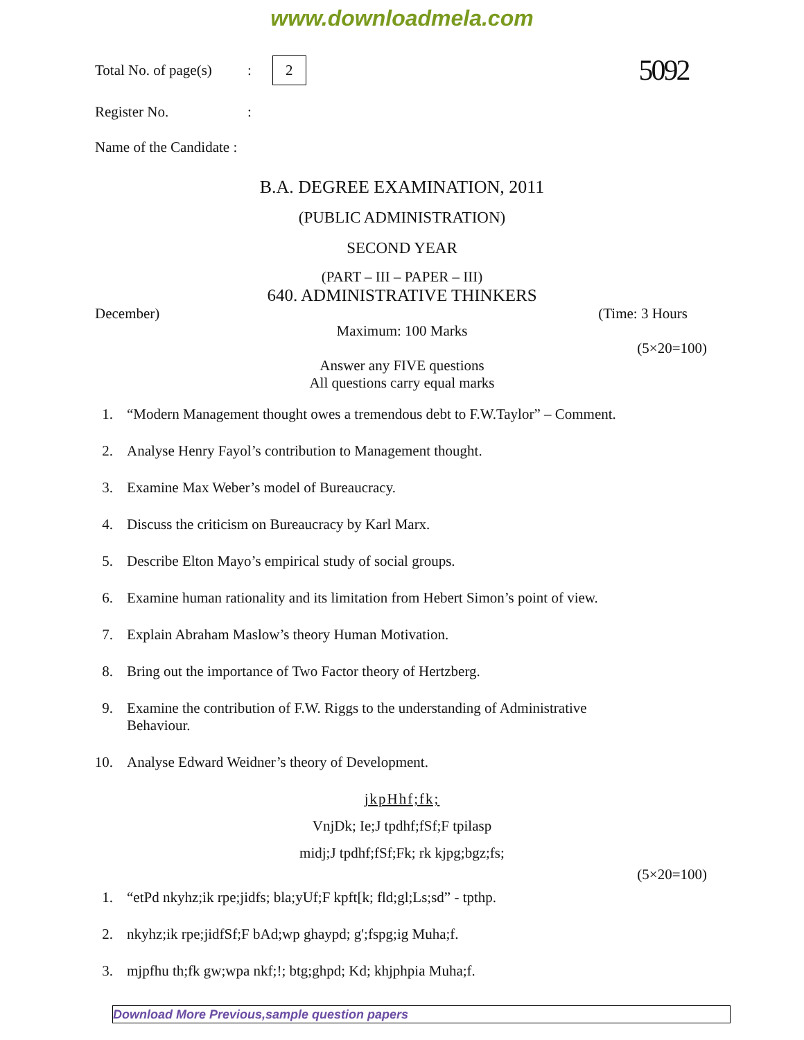www.downloadmela.com
Total No. of page(s): 2 5092
Register No.:
Name of the Candidate :
B.A. DEGREE EXAMINATION, 2011
(PUBLIC ADMINISTRATION)
SECOND YEAR
(PART – III – PAPER – III)
640. ADMINISTRATIVE THINKERS
December) (Time: 3 Hours
Maximum: 100 Marks
(5×20=100)
Answer any FIVE questions
All questions carry equal marks
1. “Modern Management thought owes a tremendous debt to F.W.Taylor” – Comment.
2. Analyse Henry Fayol’s contribution to Management thought.
3. Examine Max Weber’s model of Bureaucracy.
4. Discuss the criticism on Bureaucracy by Karl Marx.
5. Describe Elton Mayo’s empirical study of social groups.
6. Examine human rationality and its limitation from Hebert Simon’s point of view.
7. Explain Abraham Maslow’s theory Human Motivation.
8. Bring out the importance of Two Factor theory of Hertzberg.
9. Examine the contribution of F.W. Riggs to the understanding of Administrative Behaviour.
10. Analyse Edward Weidner’s theory of Development.
jkpHhf;fk;
VnjDk; Ie;J tpdhf;fSf;F tpilasp
midj;J tpdhf;fSf;Fk; rk kjpg;bgz;fs;
(5×20=100)
1. “etPd nkyhz;ik rpe;jidfs; bla;yUf;F kpft[k; fld;gl;Ls;sd” - tpthp.
2. nkyhz;ik rpe;jidfSf;F bAd;wp ghaypd; g';fspg;ig Muha;f.
3. mjpfhu th;fk gw;wpa nkf;!; btg;ghpd; Kd; khjphpia Muha;f.
Download More Previous,sample question papers